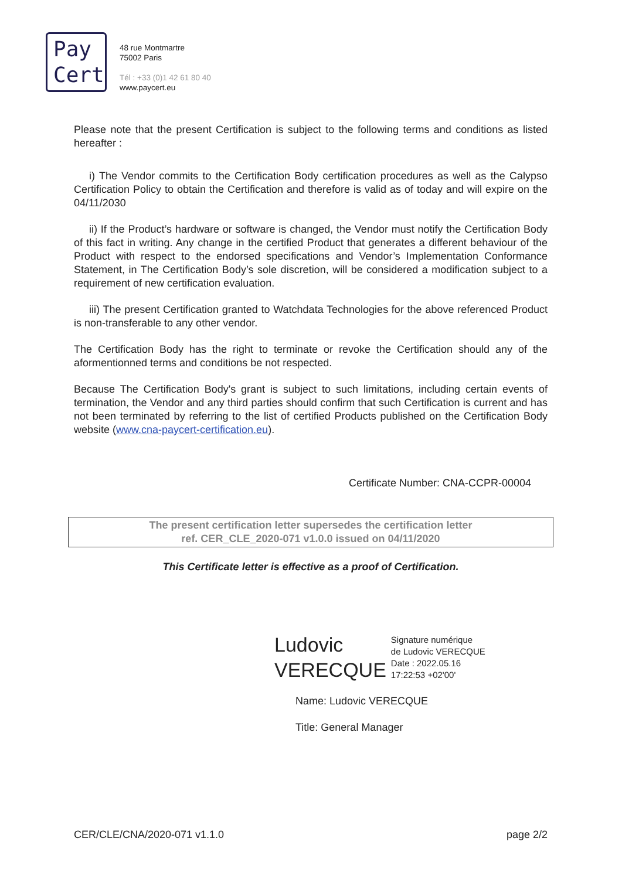Pay
Cert
48 rue Montmartre
75002 Paris
Tél : +33 (0)1 42 61 80 40
www.paycert.eu
Please note that the present Certification is subject to the following terms and conditions as listed hereafter :
i) The Vendor commits to the Certification Body certification procedures as well as the Calypso Certification Policy to obtain the Certification and therefore is valid as of today and will expire on the 04/11/2030
ii) If the Product’s hardware or software is changed, the Vendor must notify the Certification Body of this fact in writing. Any change in the certified Product that generates a different behaviour of the Product with respect to the endorsed specifications and Vendor’s Implementation Conformance Statement, in The Certification Body’s sole discretion, will be considered a modification subject to a requirement of new certification evaluation.
iii) The present Certification granted to Watchdata Technologies for the above referenced Product is non-transferable to any other vendor.
The Certification Body has the right to terminate or revoke the Certification should any of the aformentionned terms and conditions be not respected.
Because The Certification Body's grant is subject to such limitations, including certain events of termination, the Vendor and any third parties should confirm that such Certification is current and has not been terminated by referring to the list of certified Products published on the Certification Body website (www.cna-paycert-certification.eu).
Certificate Number: CNA-CCPR-00004
The present certification letter supersedes the certification letter
ref. CER_CLE_2020-071 v1.0.0 issued on 04/11/2020
This Certificate letter is effective as a proof of Certification.
Ludovic
VERECQUE
Signature numérique
de Ludovic VERECQUE
Date : 2022.05.16
17:22:53 +02'00'
Name: Ludovic VERECQUE
Title: General Manager
CER/CLE/CNA/2020-071 v1.1.0 page 2/2